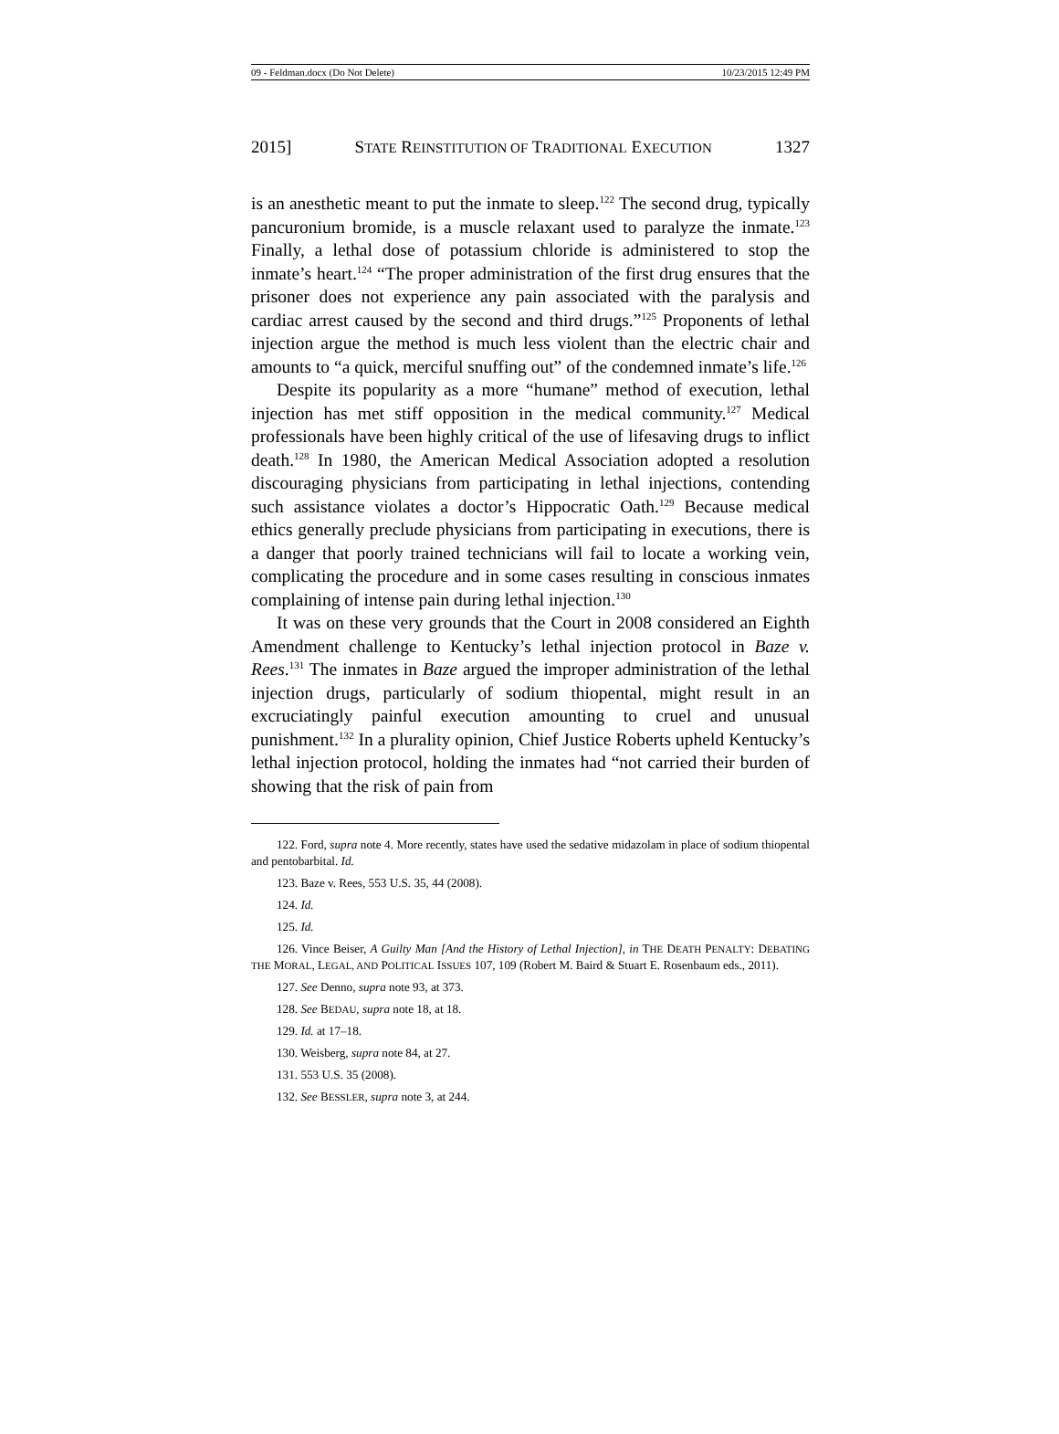09 - Feldman.docx (Do Not Delete) 10/23/2015 12:49 PM
2015] STATE REINSTITUTION OF TRADITIONAL EXECUTION 1327
is an anesthetic meant to put the inmate to sleep.<sup>122</sup> The second drug, typically pancuronium bromide, is a muscle relaxant used to paralyze the inmate.<sup>123</sup> Finally, a lethal dose of potassium chloride is administered to stop the inmate’s heart.<sup>124</sup> “The proper administration of the first drug ensures that the prisoner does not experience any pain associated with the paralysis and cardiac arrest caused by the second and third drugs.”<sup>125</sup> Proponents of lethal injection argue the method is much less violent than the electric chair and amounts to “a quick, merciful snuffing out” of the condemned inmate’s life.<sup>126</sup>
Despite its popularity as a more “humane” method of execution, lethal injection has met stiff opposition in the medical community.<sup>127</sup> Medical professionals have been highly critical of the use of lifesaving drugs to inflict death.<sup>128</sup> In 1980, the American Medical Association adopted a resolution discouraging physicians from participating in lethal injections, contending such assistance violates a doctor’s Hippocratic Oath.<sup>129</sup> Because medical ethics generally preclude physicians from participating in executions, there is a danger that poorly trained technicians will fail to locate a working vein, complicating the procedure and in some cases resulting in conscious inmates complaining of intense pain during lethal injection.<sup>130</sup>
It was on these very grounds that the Court in 2008 considered an Eighth Amendment challenge to Kentucky’s lethal injection protocol in Baze v. Rees.<sup>131</sup> The inmates in Baze argued the improper administration of the lethal injection drugs, particularly of sodium thiopental, might result in an excruciatingly painful execution amounting to cruel and unusual punishment.<sup>132</sup> In a plurality opinion, Chief Justice Roberts upheld Kentucky’s lethal injection protocol, holding the inmates had “not carried their burden of showing that the risk of pain from
122. Ford, supra note 4. More recently, states have used the sedative midazolam in place of sodium thiopental and pentobarbital. Id.
123. Baze v. Rees, 553 U.S. 35, 44 (2008).
124. Id.
125. Id.
126. Vince Beiser, A Guilty Man [And the History of Lethal Injection], in THE DEATH PENALTY: DEBATING THE MORAL, LEGAL, AND POLITICAL ISSUES 107, 109 (Robert M. Baird & Stuart E. Rosenbaum eds., 2011).
127. See Denno, supra note 93, at 373.
128. See BEDAU, supra note 18, at 18.
129. Id. at 17–18.
130. Weisberg, supra note 84, at 27.
131. 553 U.S. 35 (2008).
132. See BESSLER, supra note 3, at 244.